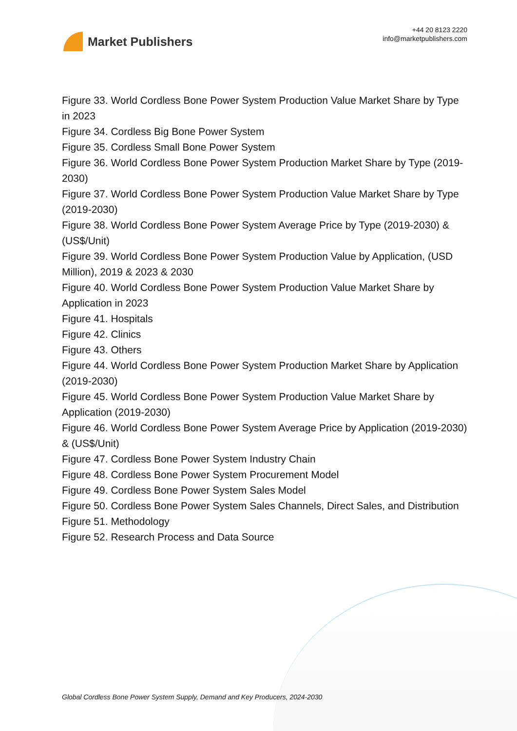Market Publishers
+44 20 8123 2220
info@marketpublishers.com
Figure 33. World Cordless Bone Power System Production Value Market Share by Type in 2023
Figure 34. Cordless Big Bone Power System
Figure 35. Cordless Small Bone Power System
Figure 36. World Cordless Bone Power System Production Market Share by Type (2019-2030)
Figure 37. World Cordless Bone Power System Production Value Market Share by Type (2019-2030)
Figure 38. World Cordless Bone Power System Average Price by Type (2019-2030) & (US$/Unit)
Figure 39. World Cordless Bone Power System Production Value by Application, (USD Million), 2019 & 2023 & 2030
Figure 40. World Cordless Bone Power System Production Value Market Share by Application in 2023
Figure 41. Hospitals
Figure 42. Clinics
Figure 43. Others
Figure 44. World Cordless Bone Power System Production Market Share by Application (2019-2030)
Figure 45. World Cordless Bone Power System Production Value Market Share by Application (2019-2030)
Figure 46. World Cordless Bone Power System Average Price by Application (2019-2030) & (US$/Unit)
Figure 47. Cordless Bone Power System Industry Chain
Figure 48. Cordless Bone Power System Procurement Model
Figure 49. Cordless Bone Power System Sales Model
Figure 50. Cordless Bone Power System Sales Channels, Direct Sales, and Distribution
Figure 51. Methodology
Figure 52. Research Process and Data Source
Global Cordless Bone Power System Supply, Demand and Key Producers, 2024-2030